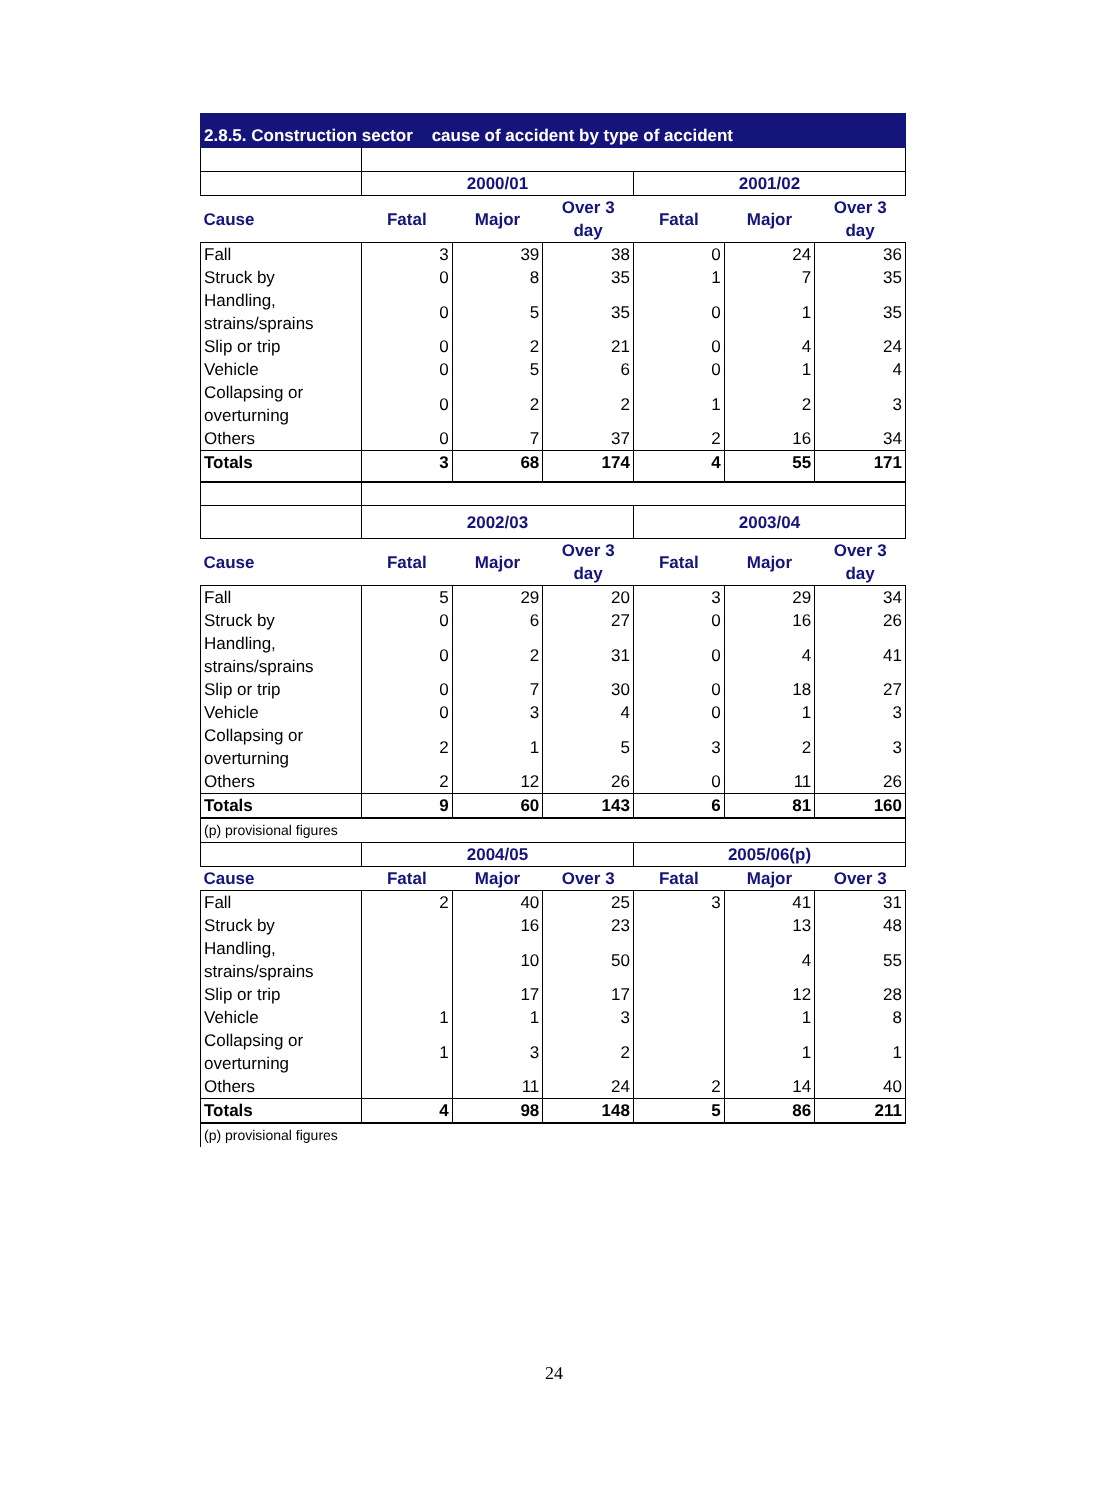2.8.5. Construction sector cause of accident by type of accident
| | 2000/01 | | | 2001/02 | | |
| Cause | Fatal | Major | Over 3 day | Fatal | Major | Over 3 day |
| Fall | 3 | 39 | 38 | 0 | 24 | 36 |
| Struck by | 0 | 8 | 35 | 1 | 7 | 35 |
| Handling, strains/sprains | 0 | 5 | 35 | 0 | 1 | 35 |
| Slip or trip | 0 | 2 | 21 | 0 | 4 | 24 |
| Vehicle | 0 | 5 | 6 | 0 | 1 | 4 |
| Collapsing or overturning | 0 | 2 | 2 | 1 | 2 | 3 |
| Others | 0 | 7 | 37 | 2 | 16 | 34 |
| Totals | 3 | 68 | 174 | 4 | 55 | 171 |
| | 2002/03 | | | 2003/04 | | |
| Cause | Fatal | Major | Over 3 day | Fatal | Major | Over 3 day |
| Fall | 5 | 29 | 20 | 3 | 29 | 34 |
| Struck by | 0 | 6 | 27 | 0 | 16 | 26 |
| Handling, strains/sprains | 0 | 2 | 31 | 0 | 4 | 41 |
| Slip or trip | 0 | 7 | 30 | 0 | 18 | 27 |
| Vehicle | 0 | 3 | 4 | 0 | 1 | 3 |
| Collapsing or overturning | 2 | 1 | 5 | 3 | 2 | 3 |
| Others | 2 | 12 | 26 | 0 | 11 | 26 |
| Totals | 9 | 60 | 143 | 6 | 81 | 160 |
| (p) provisional figures | | | | | | |
| | 2004/05 | | | 2005/06(p) | | |
| Cause | Fatal | Major | Over 3 | Fatal | Major | Over 3 |
| Fall | 2 | 40 | 25 | 3 | 41 | 31 |
| Struck by | | 16 | 23 | | 13 | 48 |
| Handling, strains/sprains | | 10 | 50 | | 4 | 55 |
| Slip or trip | | 17 | 17 | | 12 | 28 |
| Vehicle | 1 | 1 | 3 | | 1 | 8 |
| Collapsing or overturning | 1 | 3 | 2 | | 1 | 1 |
| Others | | 11 | 24 | 2 | 14 | 40 |
| Totals | 4 | 98 | 148 | 5 | 86 | 211 |
| (p) provisional figures | | | | | | |
24